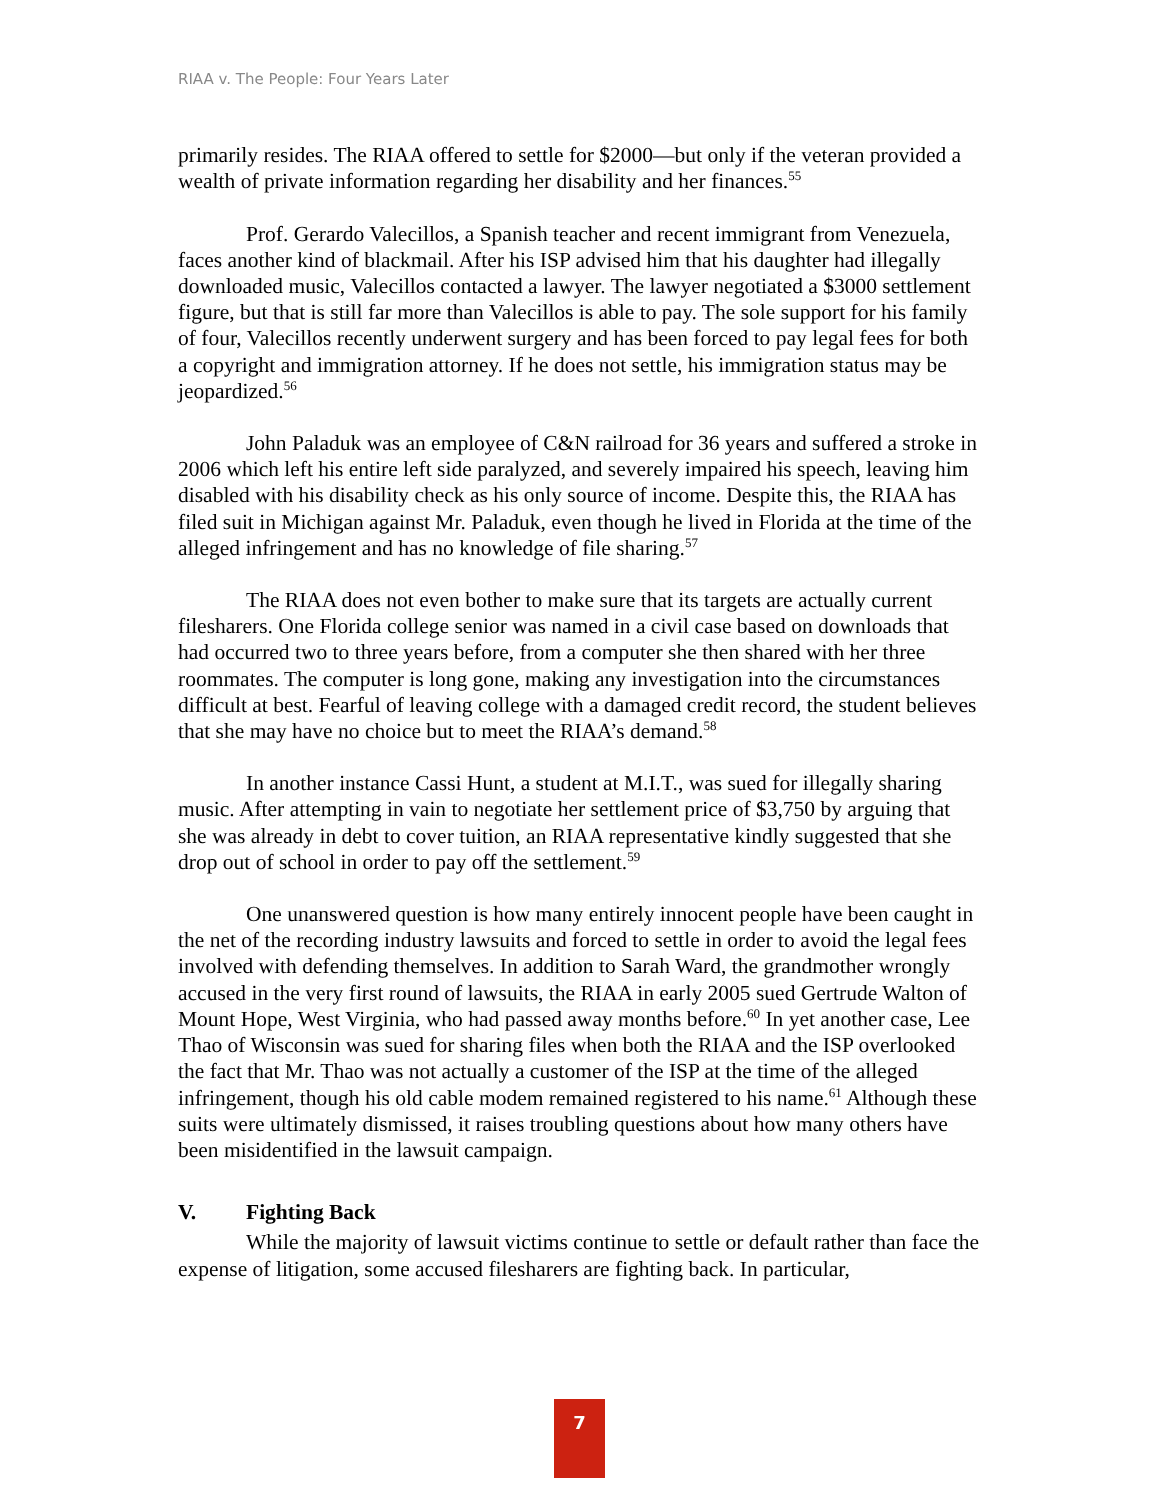RIAA v. The People: Four Years Later
primarily resides. The RIAA offered to settle for $2000—but only if the veteran provided a wealth of private information regarding her disability and her finances.<sup>55</sup>
Prof. Gerardo Valecillos, a Spanish teacher and recent immigrant from Venezuela, faces another kind of blackmail. After his ISP advised him that his daughter had illegally downloaded music, Valecillos contacted a lawyer. The lawyer negotiated a $3000 settlement figure, but that is still far more than Valecillos is able to pay. The sole support for his family of four, Valecillos recently underwent surgery and has been forced to pay legal fees for both a copyright and immigration attorney. If he does not settle, his immigration status may be jeopardized.<sup>56</sup>
John Paladuk was an employee of C&N railroad for 36 years and suffered a stroke in 2006 which left his entire left side paralyzed, and severely impaired his speech, leaving him disabled with his disability check as his only source of income. Despite this, the RIAA has filed suit in Michigan against Mr. Paladuk, even though he lived in Florida at the time of the alleged infringement and has no knowledge of file sharing.<sup>57</sup>
The RIAA does not even bother to make sure that its targets are actually current filesharers. One Florida college senior was named in a civil case based on downloads that had occurred two to three years before, from a computer she then shared with her three roommates. The computer is long gone, making any investigation into the circumstances difficult at best. Fearful of leaving college with a damaged credit record, the student believes that she may have no choice but to meet the RIAA’s demand.<sup>58</sup>
In another instance Cassi Hunt, a student at M.I.T., was sued for illegally sharing music. After attempting in vain to negotiate her settlement price of $3,750 by arguing that she was already in debt to cover tuition, an RIAA representative kindly suggested that she drop out of school in order to pay off the settlement.<sup>59</sup>
One unanswered question is how many entirely innocent people have been caught in the net of the recording industry lawsuits and forced to settle in order to avoid the legal fees involved with defending themselves. In addition to Sarah Ward, the grandmother wrongly accused in the very first round of lawsuits, the RIAA in early 2005 sued Gertrude Walton of Mount Hope, West Virginia, who had passed away months before.<sup>60</sup> In yet another case, Lee Thao of Wisconsin was sued for sharing files when both the RIAA and the ISP overlooked the fact that Mr. Thao was not actually a customer of the ISP at the time of the alleged infringement, though his old cable modem remained registered to his name.<sup>61</sup> Although these suits were ultimately dismissed, it raises troubling questions about how many others have been misidentified in the lawsuit campaign.
V. Fighting Back
While the majority of lawsuit victims continue to settle or default rather than face the expense of litigation, some accused filesharers are fighting back. In particular,
7